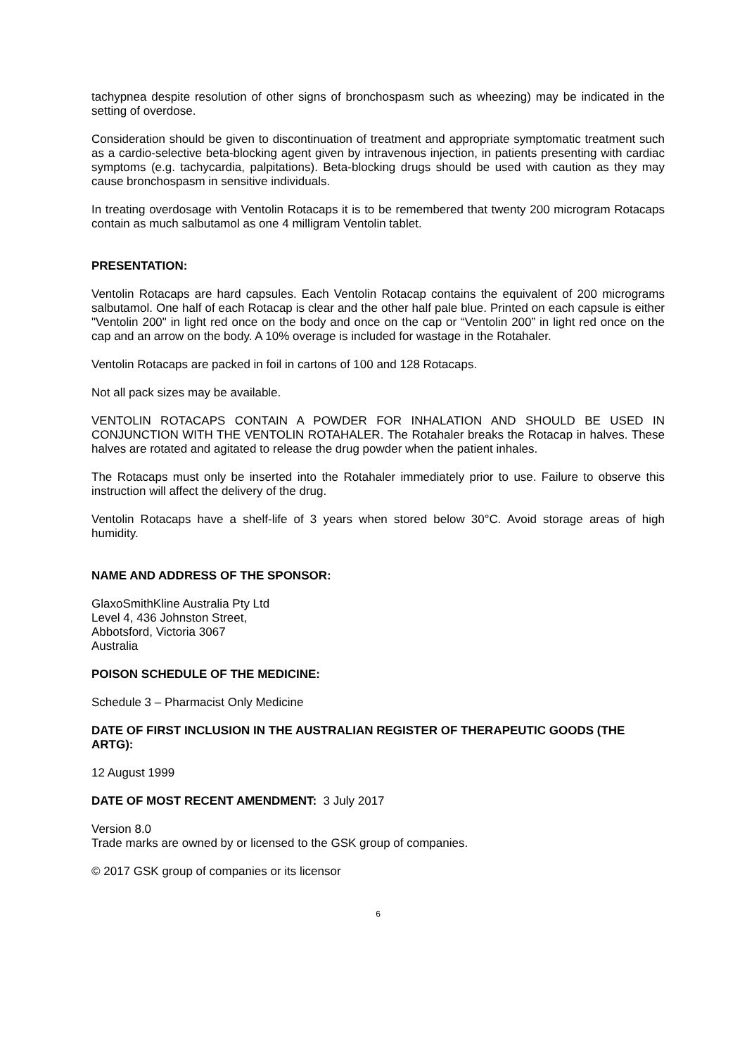tachypnea despite resolution of other signs of bronchospasm such as wheezing) may be indicated in the setting of overdose.
Consideration should be given to discontinuation of treatment and appropriate symptomatic treatment such as a cardio-selective beta-blocking agent given by intravenous injection, in patients presenting with cardiac symptoms (e.g. tachycardia, palpitations). Beta-blocking drugs should be used with caution as they may cause bronchospasm in sensitive individuals.
In treating overdosage with Ventolin Rotacaps it is to be remembered that twenty 200 microgram Rotacaps contain as much salbutamol as one 4 milligram Ventolin tablet.
PRESENTATION:
Ventolin Rotacaps are hard capsules. Each Ventolin Rotacap contains the equivalent of 200 micrograms salbutamol. One half of each Rotacap is clear and the other half pale blue. Printed on each capsule is either "Ventolin 200" in light red once on the body and once on the cap or “Ventolin 200” in light red once on the cap and an arrow on the body. A 10% overage is included for wastage in the Rotahaler.
Ventolin Rotacaps are packed in foil in cartons of 100 and 128 Rotacaps.
Not all pack sizes may be available.
VENTOLIN ROTACAPS CONTAIN A POWDER FOR INHALATION AND SHOULD BE USED IN CONJUNCTION WITH THE VENTOLIN ROTAHALER. The Rotahaler breaks the Rotacap in halves. These halves are rotated and agitated to release the drug powder when the patient inhales.
The Rotacaps must only be inserted into the Rotahaler immediately prior to use. Failure to observe this instruction will affect the delivery of the drug.
Ventolin Rotacaps have a shelf-life of 3 years when stored below 30°C. Avoid storage areas of high humidity.
NAME AND ADDRESS OF THE SPONSOR:
GlaxoSmithKline Australia Pty Ltd
Level 4, 436 Johnston Street,
Abbotsford, Victoria 3067
Australia
POISON SCHEDULE OF THE MEDICINE:
Schedule 3 – Pharmacist Only Medicine
DATE OF FIRST INCLUSION IN THE AUSTRALIAN REGISTER OF THERAPEUTIC GOODS (THE ARTG):
12 August 1999
DATE OF MOST RECENT AMENDMENT: 3 July 2017
Version 8.0
Trade marks are owned by or licensed to the GSK group of companies.
© 2017 GSK group of companies or its licensor
6